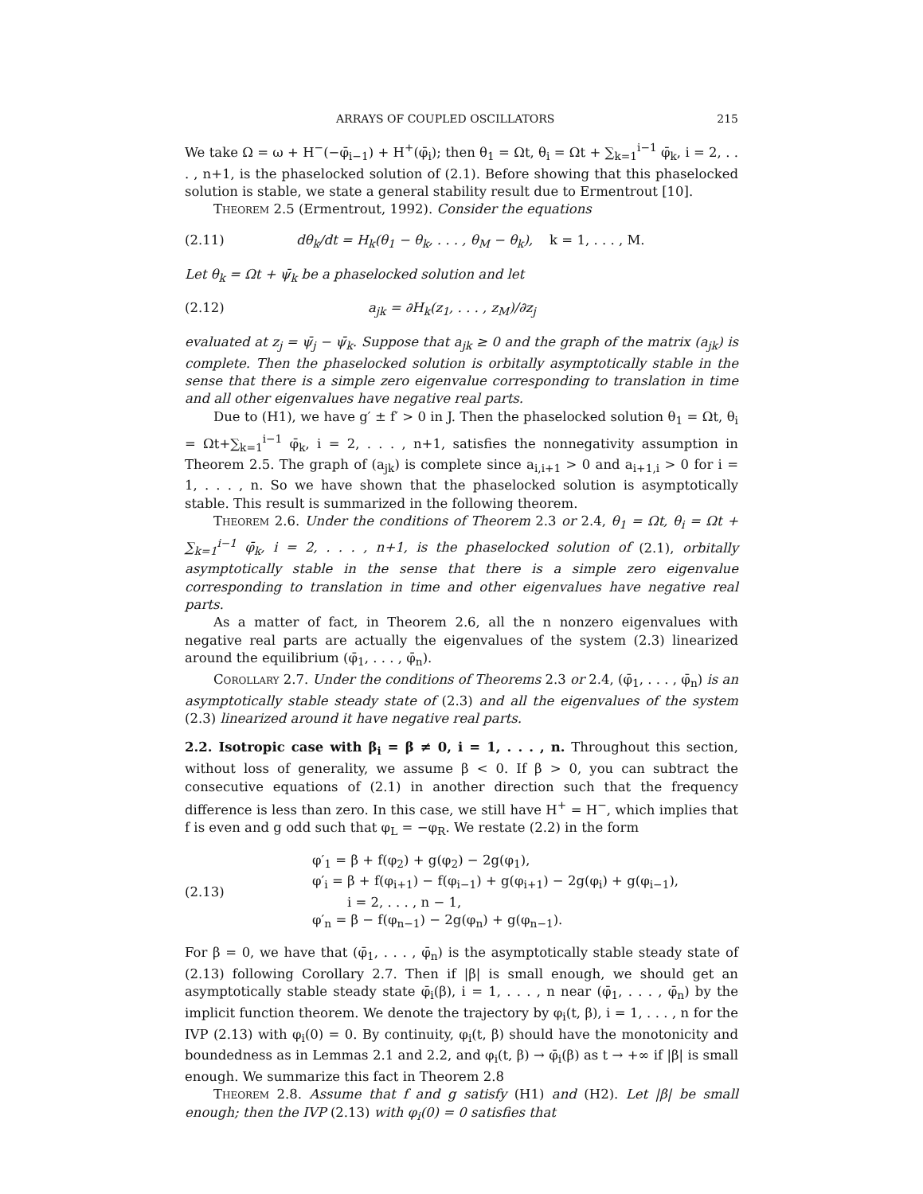ARRAYS OF COUPLED OSCILLATORS 215
We take Ω = ω + H<sup>−</sup>(−φ̄<sub>i−1</sub>) + H<sup>+</sup>(φ̄<sub>i</sub>); then θ<sub>1</sub> = Ωt, θ<sub>i</sub> = Ωt + ∑<sub>k=1</sub><sup>i−1</sup> φ̄<sub>k</sub>, i = 2, . . . , n+1, is the phaselocked solution of (2.1). Before showing that this phaselocked solution is stable, we state a general stability result due to Ermentrout [10].
Theorem 2.5 (Ermentrout, 1992). Consider the equations
(2.11) dθ<sub>k</sub>/dt = H<sub>k</sub>(θ<sub>1</sub> − θ<sub>k</sub>, . . . , θ<sub>M</sub> − θ<sub>k</sub>), k = 1, . . . , M.
Let θ<sub>k</sub> = Ωt + ψ̄<sub>k</sub> be a phaselocked solution and let
(2.12) a<sub>jk</sub> = ∂H<sub>k</sub>(z<sub>1</sub>, . . . , z<sub>M</sub>)/∂z<sub>j</sub>
evaluated at z<sub>j</sub> = ψ̄<sub>j</sub> − ψ̄<sub>k</sub>. Suppose that a<sub>jk</sub> ≥ 0 and the graph of the matrix (a<sub>jk</sub>) is complete. Then the phaselocked solution is orbitally asymptotically stable in the sense that there is a simple zero eigenvalue corresponding to translation in time and all other eigenvalues have negative real parts.
Due to (H1), we have g′ ± f′ > 0 in J. Then the phaselocked solution θ<sub>1</sub> = Ωt, θ<sub>i</sub> = Ωt+∑<sub>k=1</sub><sup>i−1</sup> φ̄<sub>k</sub>, i = 2, . . . , n+1, satisfies the nonnegativity assumption in Theorem 2.5. The graph of (a<sub>jk</sub>) is complete since a<sub>i,i+1</sub> > 0 and a<sub>i+1,i</sub> > 0 for i = 1, . . . , n. So we have shown that the phaselocked solution is asymptotically stable. This result is summarized in the following theorem.
Theorem 2.6. Under the conditions of Theorem 2.3 or 2.4, θ<sub>1</sub> = Ωt, θ<sub>i</sub> = Ωt + ∑<sub>k=1</sub><sup>i−1</sup> φ̄<sub>k</sub>, i = 2, . . . , n+1, is the phaselocked solution of (2.1), orbitally asymptotically stable in the sense that there is a simple zero eigenvalue corresponding to translation in time and other eigenvalues have negative real parts.
As a matter of fact, in Theorem 2.6, all the n nonzero eigenvalues with negative real parts are actually the eigenvalues of the system (2.3) linearized around the equilibrium (φ̄<sub>1</sub>, . . . , φ̄<sub>n</sub>).
Corollary 2.7. Under the conditions of Theorems 2.3 or 2.4, (φ̄<sub>1</sub>, . . . , φ̄<sub>n</sub>) is an asymptotically stable steady state of (2.3) and all the eigenvalues of the system (2.3) linearized around it have negative real parts.
2.2. Isotropic case with β<sub>i</sub> = β ≠ 0, i = 1, . . . , n.
Throughout this section, without loss of generality, we assume β < 0. If β > 0, you can subtract the consecutive equations of (2.1) in another direction such that the frequency difference is less than zero. In this case, we still have H<sup>+</sup> = H<sup>−</sup>, which implies that f is even and g odd such that φ<sub>L</sub> = −φ<sub>R</sub>. We restate (2.2) in the form
(2.13)
φ′<sub>1</sub> = β + f(φ<sub>2</sub>) + g(φ<sub>2</sub>) − 2g(φ<sub>1</sub>),
φ′<sub>i</sub> = β + f(φ<sub>i+1</sub>) − f(φ<sub>i−1</sub>) + g(φ<sub>i+1</sub>) − 2g(φ<sub>i</sub>) + g(φ<sub>i−1</sub>),
i = 2, . . . , n − 1,
φ′<sub>n</sub> = β − f(φ<sub>n−1</sub>) − 2g(φ<sub>n</sub>) + g(φ<sub>n−1</sub>).
For β = 0, we have that (φ̄<sub>1</sub>, . . . , φ̄<sub>n</sub>) is the asymptotically stable steady state of (2.13) following Corollary 2.7. Then if |β| is small enough, we should get an asymptotically stable steady state φ̄<sub>i</sub>(β), i = 1, . . . , n near (φ̄<sub>1</sub>, . . . , φ̄<sub>n</sub>) by the implicit function theorem. We denote the trajectory by φ<sub>i</sub>(t, β), i = 1, . . . , n for the IVP (2.13) with φ<sub>i</sub>(0) = 0. By continuity, φ<sub>i</sub>(t, β) should have the monotonicity and boundedness as in Lemmas 2.1 and 2.2, and φ<sub>i</sub>(t, β) → φ̄<sub>i</sub>(β) as t → +∞ if |β| is small enough. We summarize this fact in Theorem 2.8
Theorem 2.8. Assume that f and g satisfy (H1) and (H2). Let |β| be small enough; then the IVP (2.13) with φ<sub>i</sub>(0) = 0 satisfies that